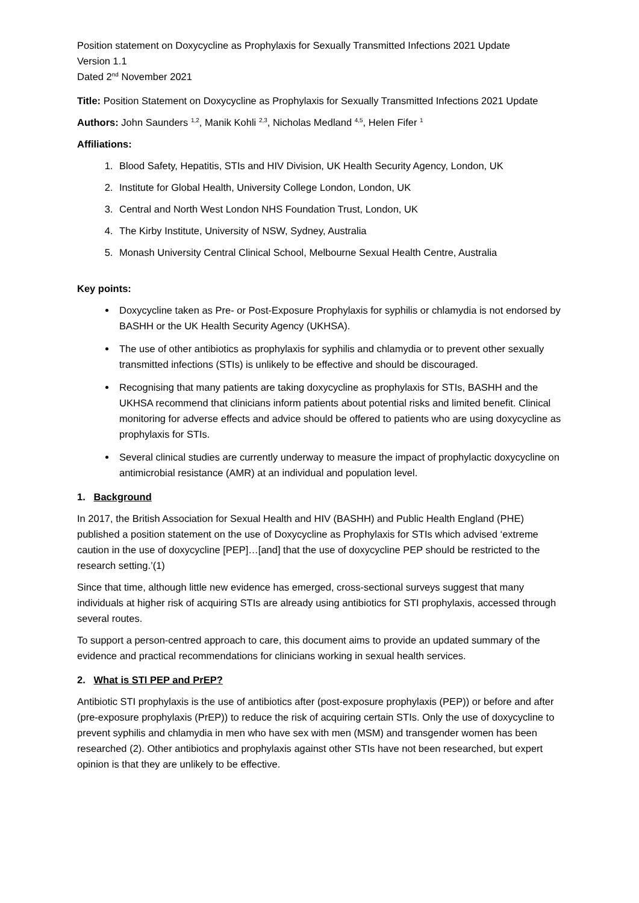Position statement on Doxycycline as Prophylaxis for Sexually Transmitted Infections 2021 Update
Version 1.1
Dated 2<sup>nd</sup> November 2021
Title: Position Statement on Doxycycline as Prophylaxis for Sexually Transmitted Infections 2021 Update
Authors: John Saunders <sup>1,2</sup>, Manik Kohli <sup>2,3</sup>, Nicholas Medland <sup>4,5</sup>, Helen Fifer <sup>1</sup>
Affiliations:
1. Blood Safety, Hepatitis, STIs and HIV Division, UK Health Security Agency, London, UK
2. Institute for Global Health, University College London, London, UK
3. Central and North West London NHS Foundation Trust, London, UK
4. The Kirby Institute, University of NSW, Sydney, Australia
5. Monash University Central Clinical School, Melbourne Sexual Health Centre, Australia
Key points:
Doxycycline taken as Pre- or Post-Exposure Prophylaxis for syphilis or chlamydia is not endorsed by BASHH or the UK Health Security Agency (UKHSA).
The use of other antibiotics as prophylaxis for syphilis and chlamydia or to prevent other sexually transmitted infections (STIs) is unlikely to be effective and should be discouraged.
Recognising that many patients are taking doxycycline as prophylaxis for STIs, BASHH and the UKHSA recommend that clinicians inform patients about potential risks and limited benefit. Clinical monitoring for adverse effects and advice should be offered to patients who are using doxycycline as prophylaxis for STIs.
Several clinical studies are currently underway to measure the impact of prophylactic doxycycline on antimicrobial resistance (AMR) at an individual and population level.
1. Background
In 2017, the British Association for Sexual Health and HIV (BASHH) and Public Health England (PHE) published a position statement on the use of Doxycycline as Prophylaxis for STIs which advised ‘extreme caution in the use of doxycycline [PEP]…[and] that the use of doxycycline PEP should be restricted to the research setting.’(1)
Since that time, although little new evidence has emerged, cross-sectional surveys suggest that many individuals at higher risk of acquiring STIs are already using antibiotics for STI prophylaxis, accessed through several routes.
To support a person-centred approach to care, this document aims to provide an updated summary of the evidence and practical recommendations for clinicians working in sexual health services.
2. What is STI PEP and PrEP?
Antibiotic STI prophylaxis is the use of antibiotics after (post-exposure prophylaxis (PEP)) or before and after (pre-exposure prophylaxis (PrEP)) to reduce the risk of acquiring certain STIs. Only the use of doxycycline to prevent syphilis and chlamydia in men who have sex with men (MSM) and transgender women has been researched (2). Other antibiotics and prophylaxis against other STIs have not been researched, but expert opinion is that they are unlikely to be effective.